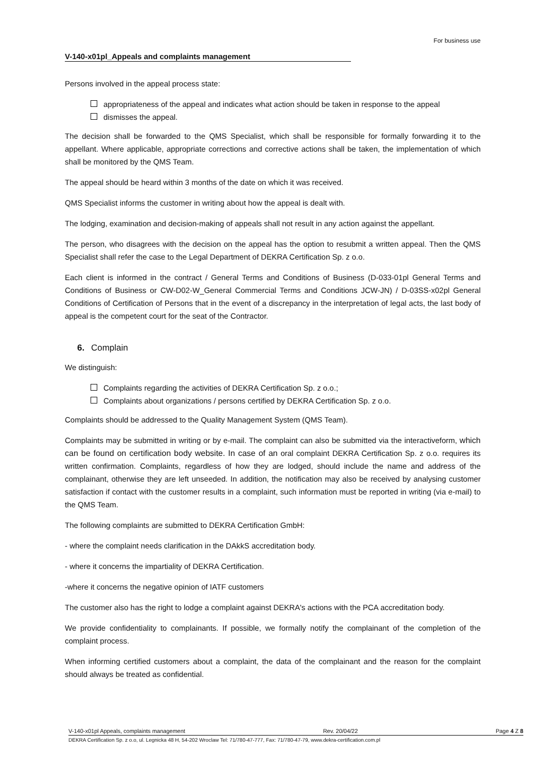For business use
V-140-x01pl_Appeals and complaints management
Persons involved in the appeal process state:
appropriateness of the appeal and indicates what action should be taken in response to the appeal
dismisses the appeal.
The decision shall be forwarded to the QMS Specialist, which shall be responsible for formally forwarding it to the appellant. Where applicable, appropriate corrections and corrective actions shall be taken, the implementation of which shall be monitored by the QMS Team.
The appeal should be heard within 3 months of the date on which it was received.
QMS Specialist informs the customer in writing about how the appeal is dealt with.
The lodging, examination and decision-making of appeals shall not result in any action against the appellant.
The person, who disagrees with the decision on the appeal has the option to resubmit a written appeal. Then the QMS Specialist shall refer the case to the Legal Department of DEKRA Certification Sp. z o.o.
Each client is informed in the contract / General Terms and Conditions of Business (D-033-01pl General Terms and Conditions of Business or CW-D02-W_General Commercial Terms and Conditions JCW-JN) / D-03SS-x02pl General Conditions of Certification of Persons that in the event of a discrepancy in the interpretation of legal acts, the last body of appeal is the competent court for the seat of the Contractor.
6. Complain
We distinguish:
Complaints regarding the activities of DEKRA Certification Sp. z o.o.;
Complaints about organizations / persons certified by DEKRA Certification Sp. z o.o.
Complaints should be addressed to the Quality Management System (QMS Team).
Complaints may be submitted in writing or by e-mail. The complaint can also be submitted via the interactiveform, which can be found on certification body website. In case of an oral complaint DEKRA Certification Sp. z o.o. requires its written confirmation. Complaints, regardless of how they are lodged, should include the name and address of the complainant, otherwise they are left unseeded. In addition, the notification may also be received by analysing customer satisfaction if contact with the customer results in a complaint, such information must be reported in writing (via e-mail) to the QMS Team.
The following complaints are submitted to DEKRA Certification GmbH:
- where the complaint needs clarification in the DAkkS accreditation body.
- where it concerns the impartiality of DEKRA Certification.
-where it concerns the negative opinion of IATF customers
The customer also has the right to lodge a complaint against DEKRA's actions with the PCA accreditation body.
We provide confidentiality to complainants. If possible, we formally notify the complainant of the completion of the complaint process.
When informing certified customers about a complaint, the data of the complainant and the reason for the complaint should always be treated as confidential.
V-140-x01pl Appeals, complaints management Rev. 20/04/22 Page 4 Z 8
DEKRA Certification Sp. z o.o, ul. Legnicka 48 H, 54-202 Wroclaw Tel: 71/780-47-777, Fax: 71/780-47-79, www.dekra-certification.com.pl